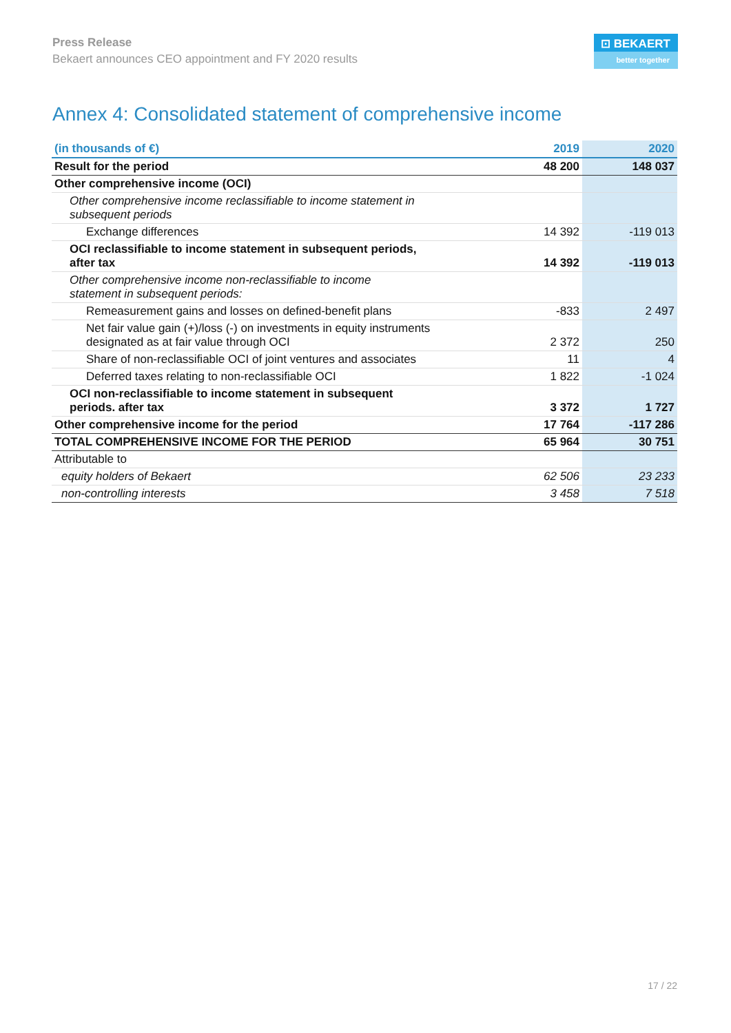Press Release
Bekaert announces CEO appointment and FY 2020 results
⊡ BEKAERT
better together
Annex 4: Consolidated statement of comprehensive income
| (in thousands of €) | 2019 | 2020 |
| --- | --- | --- |
| Result for the period | 48 200 | 148 037 |
| Other comprehensive income (OCI) | | |
| Other comprehensive income reclassifiable to income statement in subsequent periods | | |
| Exchange differences | 14 392 | -119 013 |
| OCI reclassifiable to income statement in subsequent periods, after tax | 14 392 | -119 013 |
| Other comprehensive income non-reclassifiable to income statement in subsequent periods: | | |
| Remeasurement gains and losses on defined-benefit plans | -833 | 2 497 |
| Net fair value gain (+)/loss (-) on investments in equity instruments designated as at fair value through OCI | 2 372 | 250 |
| Share of non-reclassifiable OCI of joint ventures and associates | 11 | 4 |
| Deferred taxes relating to non-reclassifiable OCI | 1 822 | -1 024 |
| OCI non-reclassifiable to income statement in subsequent periods. after tax | 3 372 | 1 727 |
| Other comprehensive income for the period | 17 764 | -117 286 |
| TOTAL COMPREHENSIVE INCOME FOR THE PERIOD | 65 964 | 30 751 |
| Attributable to | | |
| equity holders of Bekaert | 62 506 | 23 233 |
| non-controlling interests | 3 458 | 7 518 |
17 / 22